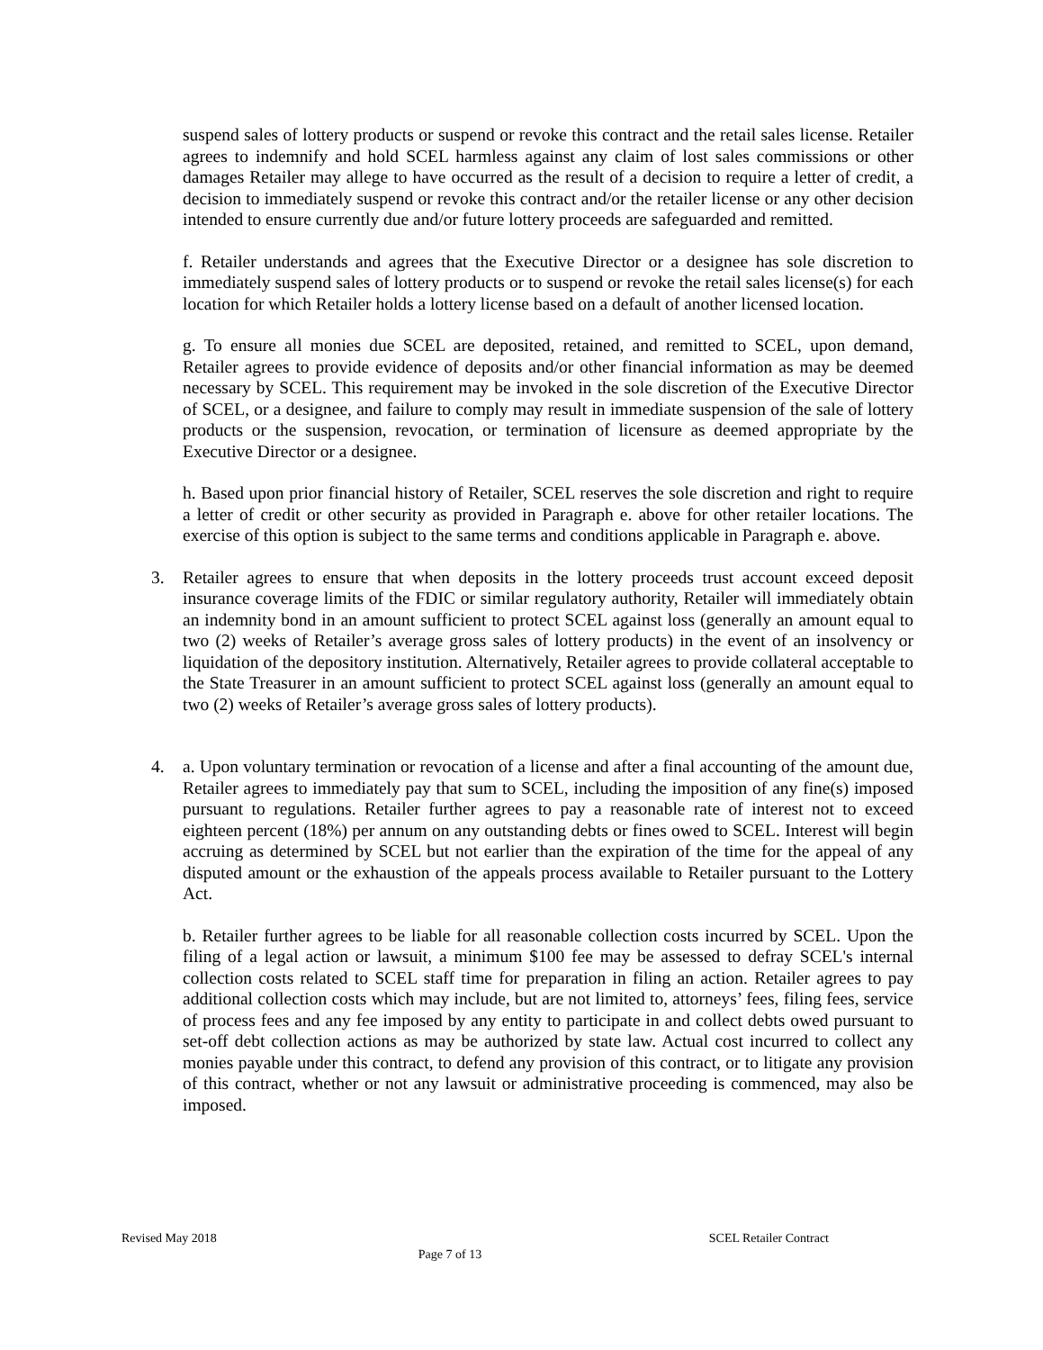suspend sales of lottery products or suspend or revoke this contract and the retail sales license. Retailer agrees to indemnify and hold SCEL harmless against any claim of lost sales commissions or other damages Retailer may allege to have occurred as the result of a decision to require a letter of credit, a decision to immediately suspend or revoke this contract and/or the retailer license or any other decision intended to ensure currently due and/or future lottery proceeds are safeguarded and remitted.
f. Retailer understands and agrees that the Executive Director or a designee has sole discretion to immediately suspend sales of lottery products or to suspend or revoke the retail sales license(s) for each location for which Retailer holds a lottery license based on a default of another licensed location.
g. To ensure all monies due SCEL are deposited, retained, and remitted to SCEL, upon demand, Retailer agrees to provide evidence of deposits and/or other financial information as may be deemed necessary by SCEL. This requirement may be invoked in the sole discretion of the Executive Director of SCEL, or a designee, and failure to comply may result in immediate suspension of the sale of lottery products or the suspension, revocation, or termination of licensure as deemed appropriate by the Executive Director or a designee.
h. Based upon prior financial history of Retailer, SCEL reserves the sole discretion and right to require a letter of credit or other security as provided in Paragraph e. above for other retailer locations. The exercise of this option is subject to the same terms and conditions applicable in Paragraph e. above.
3. Retailer agrees to ensure that when deposits in the lottery proceeds trust account exceed deposit insurance coverage limits of the FDIC or similar regulatory authority, Retailer will immediately obtain an indemnity bond in an amount sufficient to protect SCEL against loss (generally an amount equal to two (2) weeks of Retailer’s average gross sales of lottery products) in the event of an insolvency or liquidation of the depository institution. Alternatively, Retailer agrees to provide collateral acceptable to the State Treasurer in an amount sufficient to protect SCEL against loss (generally an amount equal to two (2) weeks of Retailer’s average gross sales of lottery products).
4. a. Upon voluntary termination or revocation of a license and after a final accounting of the amount due, Retailer agrees to immediately pay that sum to SCEL, including the imposition of any fine(s) imposed pursuant to regulations. Retailer further agrees to pay a reasonable rate of interest not to exceed eighteen percent (18%) per annum on any outstanding debts or fines owed to SCEL. Interest will begin accruing as determined by SCEL but not earlier than the expiration of the time for the appeal of any disputed amount or the exhaustion of the appeals process available to Retailer pursuant to the Lottery Act.
b. Retailer further agrees to be liable for all reasonable collection costs incurred by SCEL. Upon the filing of a legal action or lawsuit, a minimum $100 fee may be assessed to defray SCEL's internal collection costs related to SCEL staff time for preparation in filing an action. Retailer agrees to pay additional collection costs which may include, but are not limited to, attorneys’ fees, filing fees, service of process fees and any fee imposed by any entity to participate in and collect debts owed pursuant to set-off debt collection actions as may be authorized by state law. Actual cost incurred to collect any monies payable under this contract, to defend any provision of this contract, or to litigate any provision of this contract, whether or not any lawsuit or administrative proceeding is commenced, may also be imposed.
Revised May 2018 SCEL Retailer Contract
Page 7 of 13